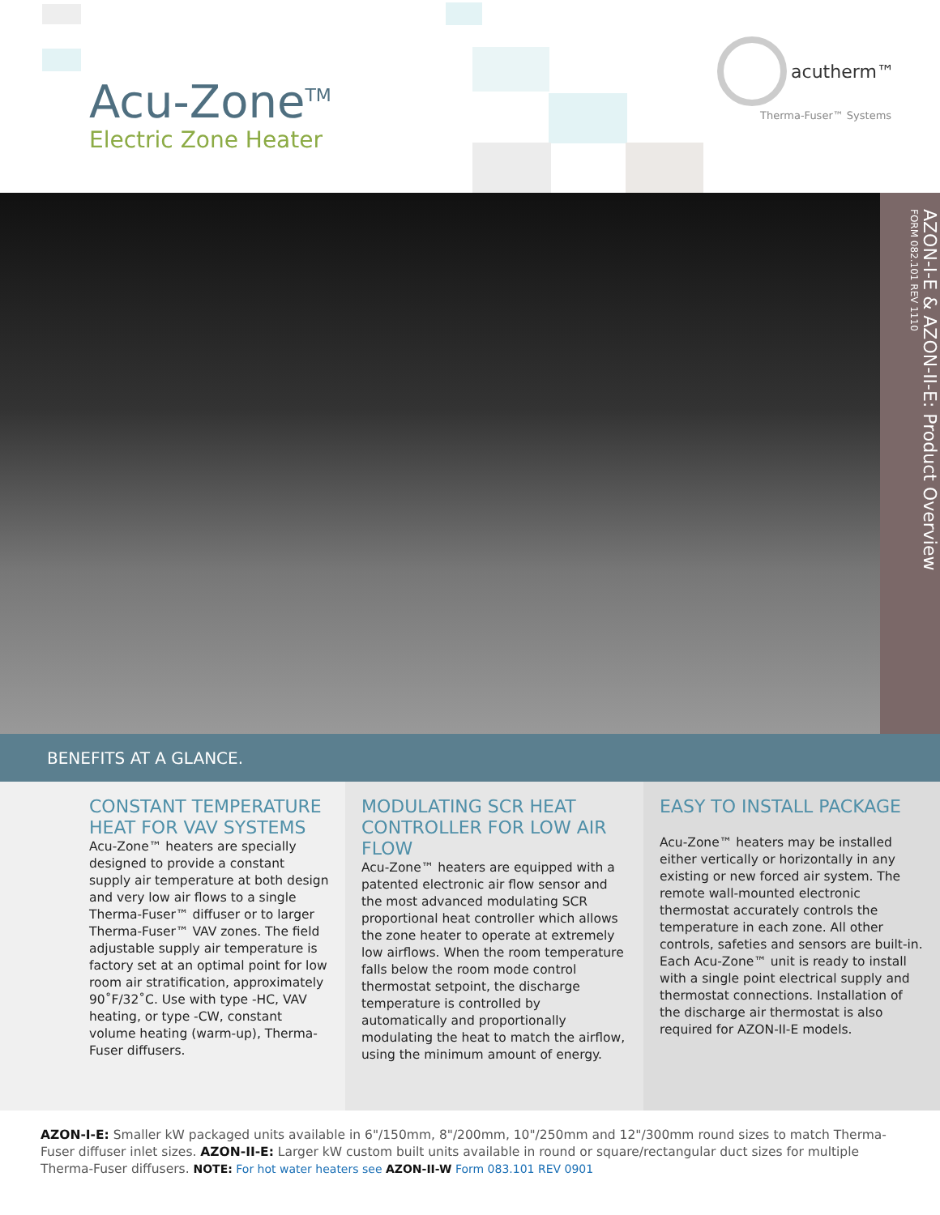Acu-Zone<sup>TM</sup>
Electric Zone Heater
acutherm™
Therma-Fuser™ Systems
AZON-I-E & AZON-II-E: Product Overview
FORM 082.101 REV 1110
BENEFITS AT A GLANCE.
CONSTANT TEMPERATURE HEAT FOR VAV SYSTEMS
Acu-Zone™ heaters are specially designed to provide a constant supply air temperature at both design and very low air flows to a single Therma-Fuser™ diffuser or to larger Therma-Fuser™ VAV zones. The field adjustable supply air temperature is factory set at an optimal point for low room air stratification, approximately 90˚F/32˚C. Use with type -HC, VAV heating, or type -CW, constant volume heating (warm-up), Therma-Fuser diffusers.
MODULATING SCR HEAT CONTROLLER FOR LOW AIR FLOW
Acu-Zone™ heaters are equipped with a patented electronic air flow sensor and the most advanced modulating SCR proportional heat controller which allows the zone heater to operate at extremely low airflows. When the room temperature falls below the room mode control thermostat setpoint, the discharge temperature is controlled by automatically and proportionally modulating the heat to match the airflow, using the minimum amount of energy.
EASY TO INSTALL PACKAGE
Acu-Zone™ heaters may be installed either vertically or horizontally in any existing or new forced air system. The remote wall-mounted electronic thermostat accurately controls the temperature in each zone. All other controls, safeties and sensors are built-in. Each Acu-Zone™ unit is ready to install with a single point electrical supply and thermostat connections. Installation of the discharge air thermostat is also required for AZON-II-E models.
AZON-I-E: Smaller kW packaged units available in 6"/150mm, 8"/200mm, 10"/250mm and 12"/300mm round sizes to match Therma-Fuser diffuser inlet sizes. AZON-II-E: Larger kW custom built units available in round or square/rectangular duct sizes for multiple Therma-Fuser diffusers. NOTE: For hot water heaters see AZON-II-W Form 083.101 REV 0901